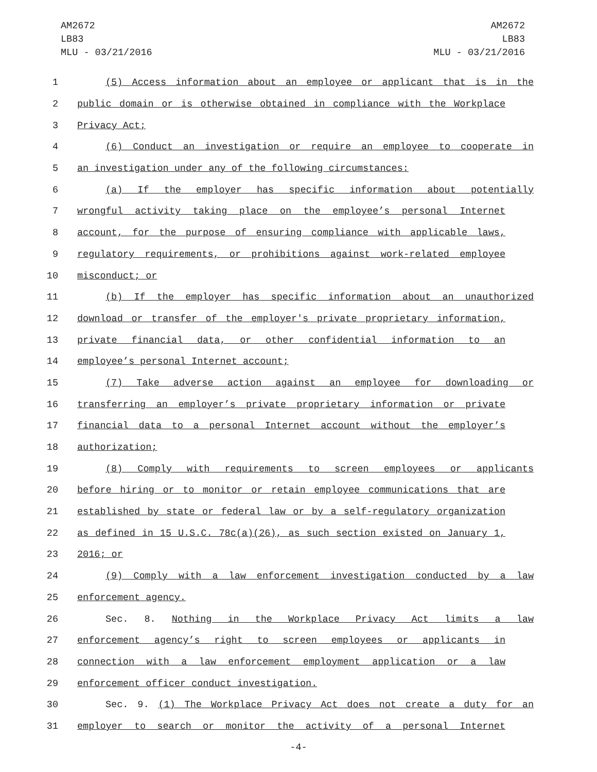AM2672
LB83
MLU - 03/21/2016
AM2672
LB83
MLU - 03/21/2016
1 (5) Access information about an employee or applicant that is in the
2 public domain or is otherwise obtained in compliance with the Workplace
3 Privacy Act;
4 (6) Conduct an investigation or require an employee to cooperate in
5 an investigation under any of the following circumstances:
6 (a) If the employer has specific information about potentially
7 wrongful activity taking place on the employee’s personal Internet
8 account, for the purpose of ensuring compliance with applicable laws,
9 regulatory requirements, or prohibitions against work-related employee
10 misconduct; or
11 (b) If the employer has specific information about an unauthorized
12 download or transfer of the employer's private proprietary information,
13 private financial data, or other confidential information to an
14 employee’s personal Internet account;
15 (7) Take adverse action against an employee for downloading or
16 transferring an employer’s private proprietary information or private
17 financial data to a personal Internet account without the employer’s
18 authorization;
19 (8) Comply with requirements to screen employees or applicants
20 before hiring or to monitor or retain employee communications that are
21 established by state or federal law or by a self-regulatory organization
22 as defined in 15 U.S.C. 78c(a)(26), as such section existed on January 1,
23 2016; or
24 (9) Comply with a law enforcement investigation conducted by a law
25 enforcement agency.
26 Sec. 8. Nothing in the Workplace Privacy Act limits a law
27 enforcement agency’s right to screen employees or applicants in
28 connection with a law enforcement employment application or a law
29 enforcement officer conduct investigation.
30 Sec. 9. (1) The Workplace Privacy Act does not create a duty for an
31 employer to search or monitor the activity of a personal Internet
-4-